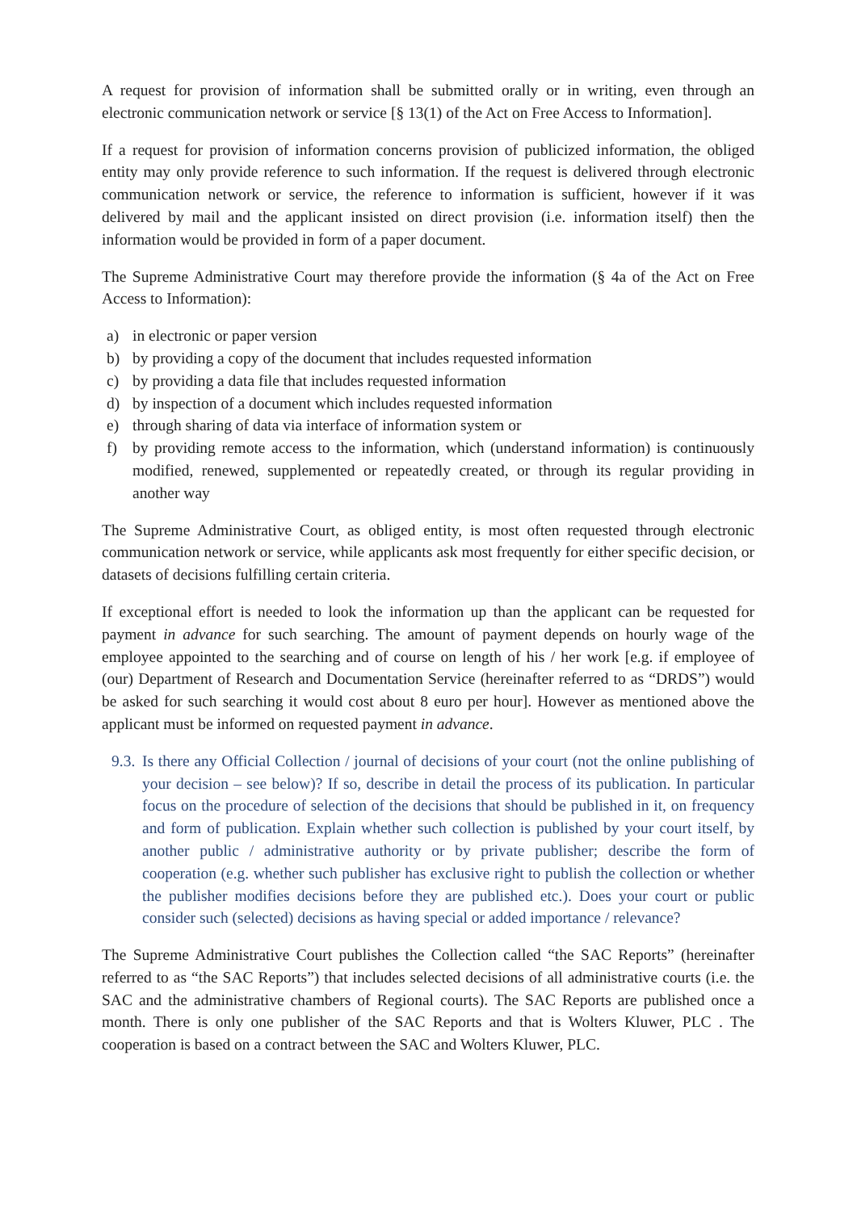A request for provision of information shall be submitted orally or in writing, even through an electronic communication network or service [§ 13(1) of the Act on Free Access to Information].
If a request for provision of information concerns provision of publicized information, the obliged entity may only provide reference to such information. If the request is delivered through electronic communication network or service, the reference to information is sufficient, however if it was delivered by mail and the applicant insisted on direct provision (i.e. information itself) then the information would be provided in form of a paper document.
The Supreme Administrative Court may therefore provide the information (§ 4a of the Act on Free Access to Information):
a) in electronic or paper version
b) by providing a copy of the document that includes requested information
c) by providing a data file that includes requested information
d) by inspection of a document which includes requested information
e) through sharing of data via interface of information system or
f) by providing remote access to the information, which (understand information) is continuously modified, renewed, supplemented or repeatedly created, or through its regular providing in another way
The Supreme Administrative Court, as obliged entity, is most often requested through electronic communication network or service, while applicants ask most frequently for either specific decision, or datasets of decisions fulfilling certain criteria.
If exceptional effort is needed to look the information up than the applicant can be requested for payment in advance for such searching. The amount of payment depends on hourly wage of the employee appointed to the searching and of course on length of his / her work [e.g. if employee of (our) Department of Research and Documentation Service (hereinafter referred to as “DRDS”) would be asked for such searching it would cost about 8 euro per hour]. However as mentioned above the applicant must be informed on requested payment in advance.
9.3. Is there any Official Collection / journal of decisions of your court (not the online publishing of your decision – see below)? If so, describe in detail the process of its publication. In particular focus on the procedure of selection of the decisions that should be published in it, on frequency and form of publication. Explain whether such collection is published by your court itself, by another public / administrative authority or by private publisher; describe the form of cooperation (e.g. whether such publisher has exclusive right to publish the collection or whether the publisher modifies decisions before they are published etc.). Does your court or public consider such (selected) decisions as having special or added importance / relevance?
The Supreme Administrative Court publishes the Collection called “the SAC Reports” (hereinafter referred to as “the SAC Reports”) that includes selected decisions of all administrative courts (i.e. the SAC and the administrative chambers of Regional courts). The SAC Reports are published once a month. There is only one publisher of the SAC Reports and that is Wolters Kluwer, PLC . The cooperation is based on a contract between the SAC and Wolters Kluwer, PLC.